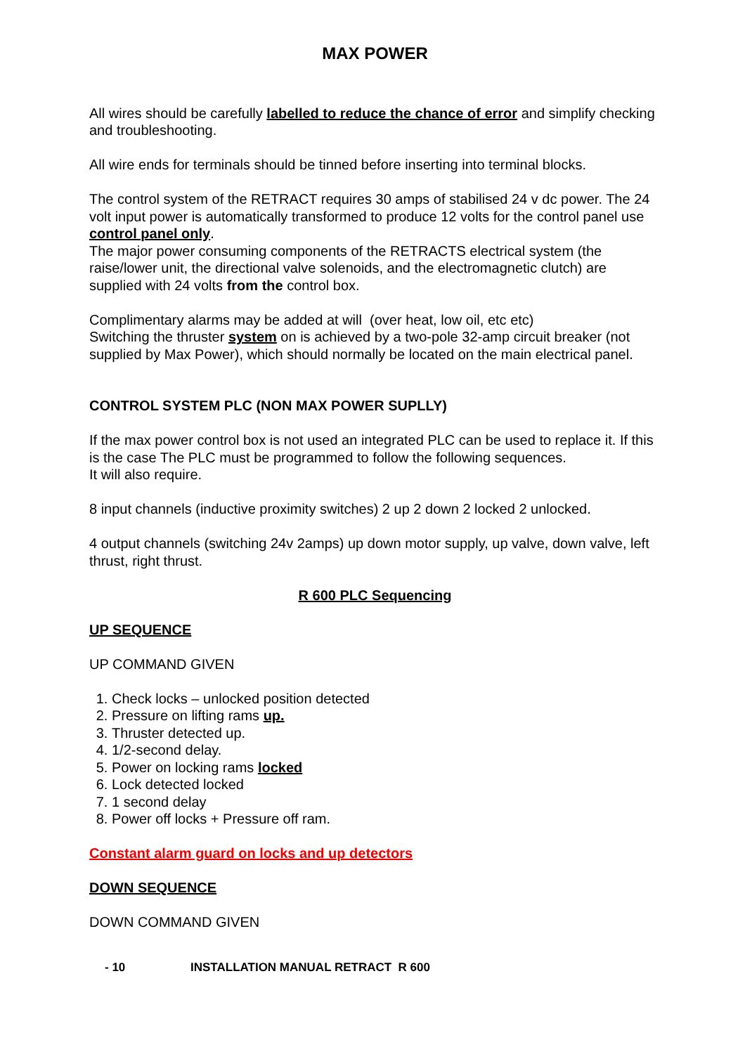MAX POWER
All wires should be carefully labelled to reduce the chance of error and simplify checking and troubleshooting.
All wire ends for terminals should be tinned before inserting into terminal blocks.
The control system of the RETRACT requires 30 amps of stabilised 24 v dc power. The 24 volt input power is automatically transformed to produce 12 volts for the control panel use control panel only.
The major power consuming components of the RETRACTS electrical system (the raise/lower unit, the directional valve solenoids, and the electromagnetic clutch) are supplied with 24 volts from the control box.
Complimentary alarms may be added at will (over heat, low oil, etc etc)
Switching the thruster system on is achieved by a two-pole 32-amp circuit breaker (not supplied by Max Power), which should normally be located on the main electrical panel.
CONTROL SYSTEM PLC (NON MAX POWER SUPLLY)
If the max power control box is not used an integrated PLC can be used to replace it. If this is the case The PLC must be programmed to follow the following sequences.
It will also require.
8 input channels (inductive proximity switches) 2 up 2 down 2 locked 2 unlocked.
4 output channels (switching 24v 2amps) up down motor supply, up valve, down valve, left thrust, right thrust.
R 600 PLC Sequencing
UP SEQUENCE
UP COMMAND GIVEN
1. Check locks – unlocked position detected
2. Pressure on lifting rams up.
3. Thruster detected up.
4. 1/2-second delay.
5. Power on locking rams locked
6. Lock detected locked
7. 1 second delay
8. Power off locks + Pressure off ram.
Constant alarm guard on locks and up detectors
DOWN SEQUENCE
DOWN COMMAND GIVEN
- 10 INSTALLATION MANUAL RETRACT R 600